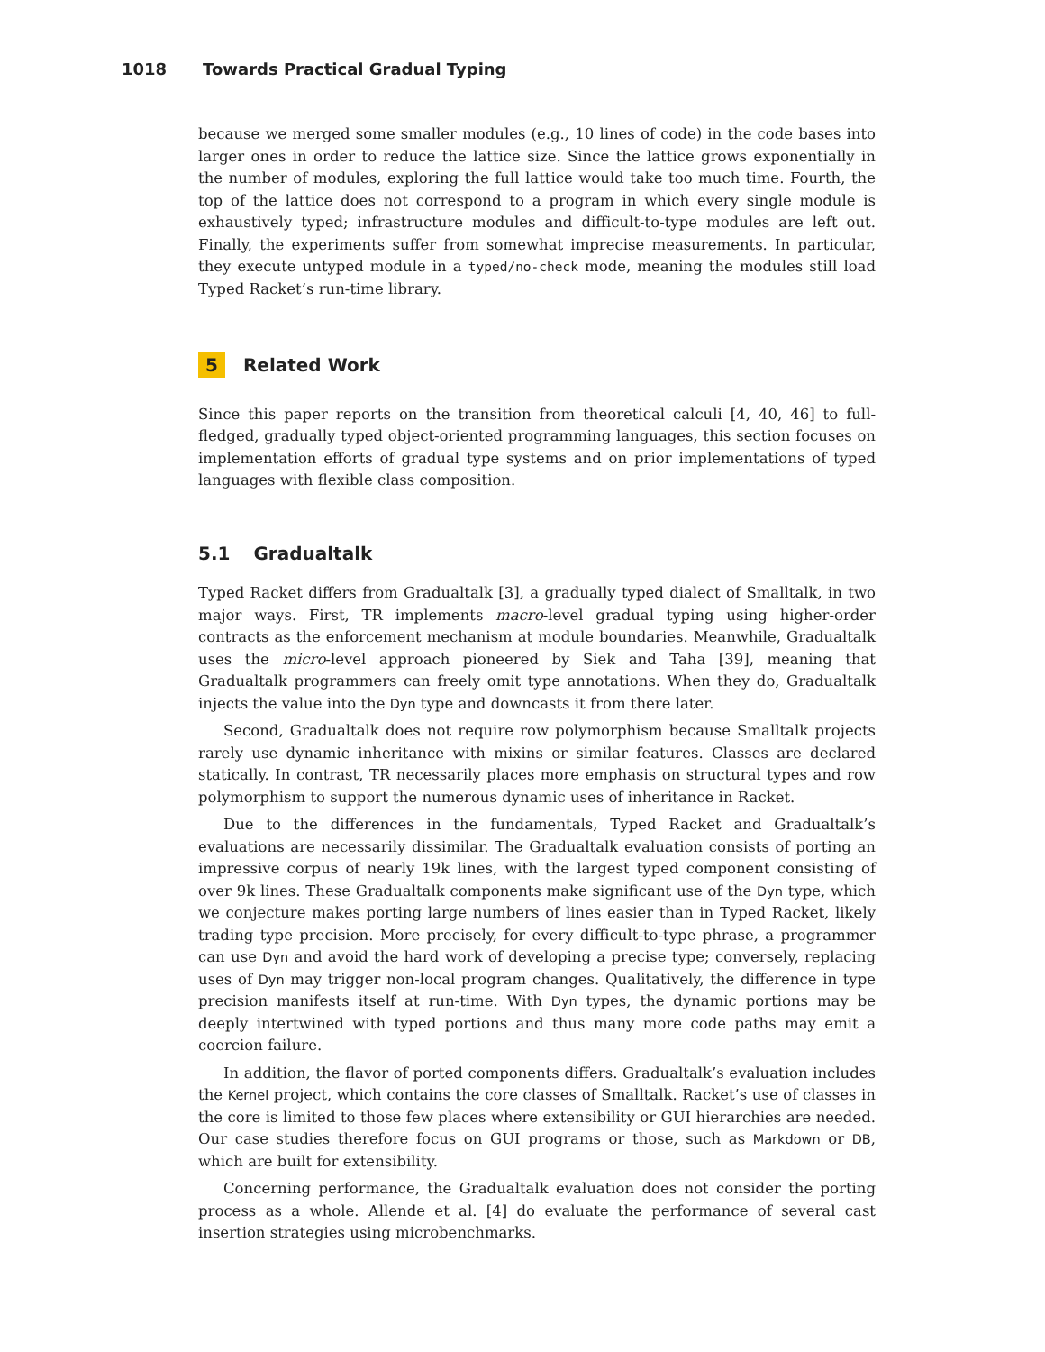1018 Towards Practical Gradual Typing
because we merged some smaller modules (e.g., 10 lines of code) in the code bases into larger ones in order to reduce the lattice size. Since the lattice grows exponentially in the number of modules, exploring the full lattice would take too much time. Fourth, the top of the lattice does not correspond to a program in which every single module is exhaustively typed; infrastructure modules and difficult-to-type modules are left out. Finally, the experiments suffer from somewhat imprecise measurements. In particular, they execute untyped module in a typed/no-check mode, meaning the modules still load Typed Racket’s run-time library.
5 Related Work
Since this paper reports on the transition from theoretical calculi [4, 40, 46] to full-fledged, gradually typed object-oriented programming languages, this section focuses on implementation efforts of gradual type systems and on prior implementations of typed languages with flexible class composition.
5.1 Gradualtalk
Typed Racket differs from Gradualtalk [3], a gradually typed dialect of Smalltalk, in two major ways. First, TR implements macro-level gradual typing using higher-order contracts as the enforcement mechanism at module boundaries. Meanwhile, Gradualtalk uses the micro-level approach pioneered by Siek and Taha [39], meaning that Gradualtalk programmers can freely omit type annotations. When they do, Gradualtalk injects the value into the Dyn type and downcasts it from there later.
Second, Gradualtalk does not require row polymorphism because Smalltalk projects rarely use dynamic inheritance with mixins or similar features. Classes are declared statically. In contrast, TR necessarily places more emphasis on structural types and row polymorphism to support the numerous dynamic uses of inheritance in Racket.
Due to the differences in the fundamentals, Typed Racket and Gradualtalk’s evaluations are necessarily dissimilar. The Gradualtalk evaluation consists of porting an impressive corpus of nearly 19k lines, with the largest typed component consisting of over 9k lines. These Gradualtalk components make significant use of the Dyn type, which we conjecture makes porting large numbers of lines easier than in Typed Racket, likely trading type precision. More precisely, for every difficult-to-type phrase, a programmer can use Dyn and avoid the hard work of developing a precise type; conversely, replacing uses of Dyn may trigger non-local program changes. Qualitatively, the difference in type precision manifests itself at run-time. With Dyn types, the dynamic portions may be deeply intertwined with typed portions and thus many more code paths may emit a coercion failure.
In addition, the flavor of ported components differs. Gradualtalk’s evaluation includes the Kernel project, which contains the core classes of Smalltalk. Racket’s use of classes in the core is limited to those few places where extensibility or GUI hierarchies are needed. Our case studies therefore focus on GUI programs or those, such as Markdown or DB, which are built for extensibility.
Concerning performance, the Gradualtalk evaluation does not consider the porting process as a whole. Allende et al. [4] do evaluate the performance of several cast insertion strategies using microbenchmarks.